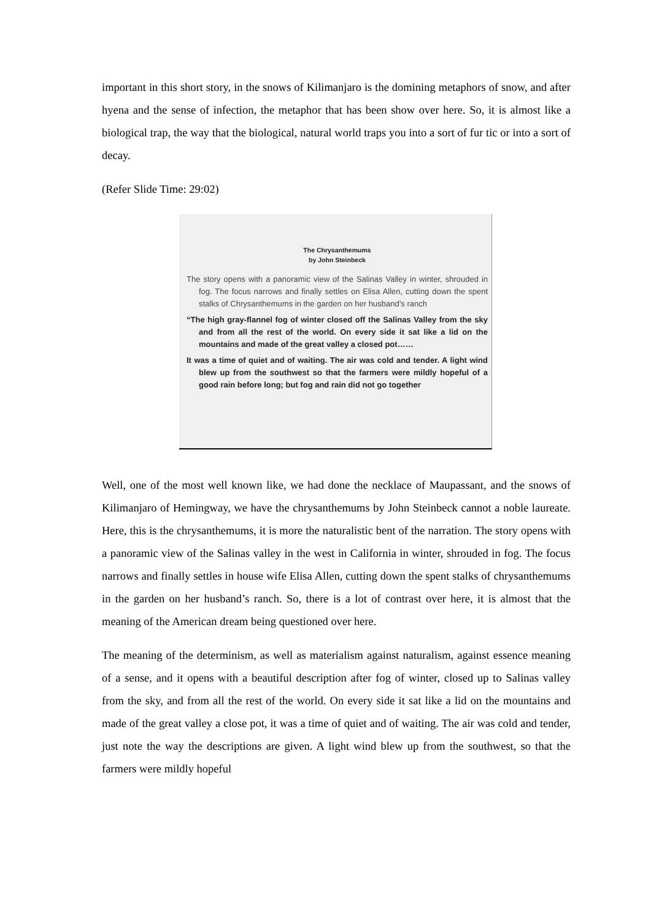important in this short story, in the snows of Kilimanjaro is the domining metaphors of snow, and after hyena and the sense of infection, the metaphor that has been show over here. So, it is almost like a biological trap, the way that the biological, natural world traps you into a sort of fur tic or into a sort of decay.
(Refer Slide Time: 29:02)
The Chrysanthemums
by John Steinbeck
The story opens with a panoramic view of the Salinas Valley in winter, shrouded in fog. The focus narrows and finally settles on Elisa Allen, cutting down the spent stalks of Chrysanthemums in the garden on her husband’s ranch
“The high gray-flannel fog of winter closed off the Salinas Valley from the sky and from all the rest of the world. On every side it sat like a lid on the mountains and made of the great valley a closed pot……
It was a time of quiet and of waiting. The air was cold and tender. A light wind blew up from the southwest so that the farmers were mildly hopeful of a good rain before long; but fog and rain did not go together
Well, one of the most well known like, we had done the necklace of Maupassant, and the snows of Kilimanjaro of Hemingway, we have the chrysanthemums by John Steinbeck cannot a noble laureate. Here, this is the chrysanthemums, it is more the naturalistic bent of the narration. The story opens with a panoramic view of the Salinas valley in the west in California in winter, shrouded in fog. The focus narrows and finally settles in house wife Elisa Allen, cutting down the spent stalks of chrysanthemums in the garden on her husband’s ranch. So, there is a lot of contrast over here, it is almost that the meaning of the American dream being questioned over here.
The meaning of the determinism, as well as materialism against naturalism, against essence meaning of a sense, and it opens with a beautiful description after fog of winter, closed up to Salinas valley from the sky, and from all the rest of the world. On every side it sat like a lid on the mountains and made of the great valley a close pot, it was a time of quiet and of waiting. The air was cold and tender, just note the way the descriptions are given. A light wind blew up from the southwest, so that the farmers were mildly hopeful